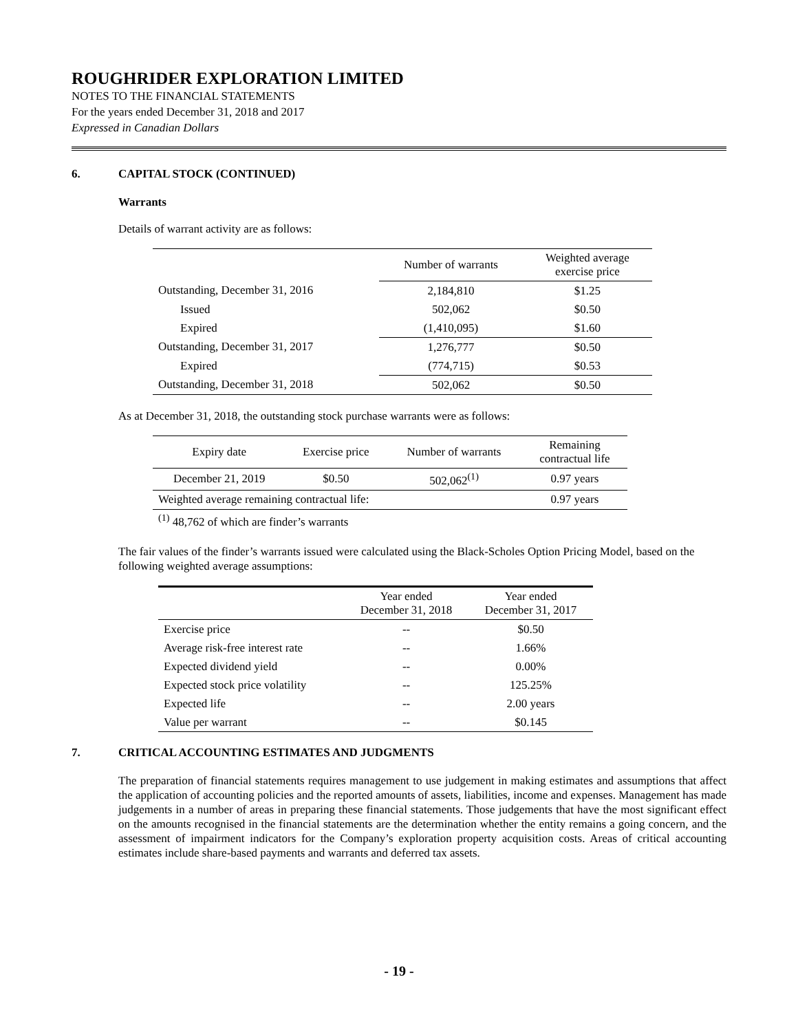ROUGHRIDER EXPLORATION LIMITED
NOTES TO THE FINANCIAL STATEMENTS
For the years ended December 31, 2018 and 2017
Expressed in Canadian Dollars
6. CAPITAL STOCK (CONTINUED)
Warrants
Details of warrant activity are as follows:
| | Number of warrants | Weighted average exercise price |
| --- | --- | --- |
| Outstanding, December 31, 2016 | 2,184,810 | $1.25 |
| Issued | 502,062 | $0.50 |
| Expired | (1,410,095) | $1.60 |
| Outstanding, December 31, 2017 | 1,276,777 | $0.50 |
| Expired | (774,715) | $0.53 |
| Outstanding, December 31, 2018 | 502,062 | $0.50 |
As at December 31, 2018, the outstanding stock purchase warrants were as follows:
| Expiry date | Exercise price | Number of warrants | Remaining contractual life |
| --- | --- | --- | --- |
| December 21, 2019 | $0.50 | 502,062<sup>(1)</sup> | 0.97 years |
| Weighted average remaining contractual life: | | | 0.97 years |
| <sup>(1)</sup> 48,762 of which are finder’s warrants | | | |
The fair values of the finder’s warrants issued were calculated using the Black-Scholes Option Pricing Model, based on the following weighted average assumptions:
| | Year ended December 31, 2018 | Year ended December 31, 2017 |
| --- | --- | --- |
| Exercise price | -- | $0.50 |
| Average risk-free interest rate | -- | 1.66% |
| Expected dividend yield | -- | 0.00% |
| Expected stock price volatility | -- | 125.25% |
| Expected life | -- | 2.00 years |
| Value per warrant | -- | $0.145 |
7. CRITICAL ACCOUNTING ESTIMATES AND JUDGMENTS
The preparation of financial statements requires management to use judgement in making estimates and assumptions that affect the application of accounting policies and the reported amounts of assets, liabilities, income and expenses. Management has made judgements in a number of areas in preparing these financial statements. Those judgements that have the most significant effect on the amounts recognised in the financial statements are the determination whether the entity remains a going concern, and the assessment of impairment indicators for the Company’s exploration property acquisition costs. Areas of critical accounting estimates include share-based payments and warrants and deferred tax assets.
- 19 -